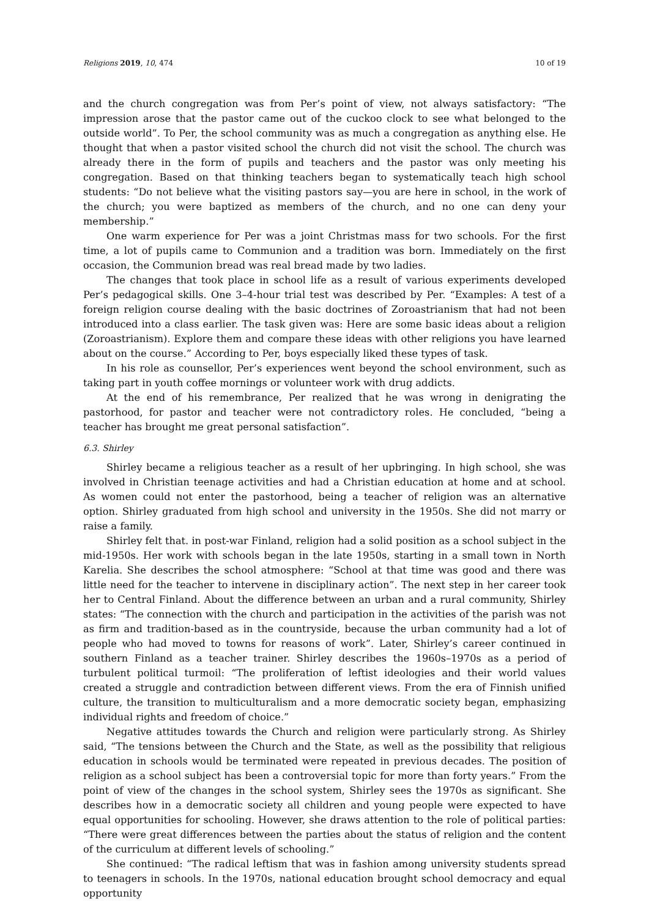Religions 2019, 10, 474 10 of 19
and the church congregation was from Per’s point of view, not always satisfactory: “The impression arose that the pastor came out of the cuckoo clock to see what belonged to the outside world”. To Per, the school community was as much a congregation as anything else. He thought that when a pastor visited school the church did not visit the school. The church was already there in the form of pupils and teachers and the pastor was only meeting his congregation. Based on that thinking teachers began to systematically teach high school students: “Do not believe what the visiting pastors say—you are here in school, in the work of the church; you were baptized as members of the church, and no one can deny your membership.”
One warm experience for Per was a joint Christmas mass for two schools. For the first time, a lot of pupils came to Communion and a tradition was born. Immediately on the first occasion, the Communion bread was real bread made by two ladies.
The changes that took place in school life as a result of various experiments developed Per’s pedagogical skills. One 3–4-hour trial test was described by Per. “Examples: A test of a foreign religion course dealing with the basic doctrines of Zoroastrianism that had not been introduced into a class earlier. The task given was: Here are some basic ideas about a religion (Zoroastrianism). Explore them and compare these ideas with other religions you have learned about on the course.” According to Per, boys especially liked these types of task.
In his role as counsellor, Per’s experiences went beyond the school environment, such as taking part in youth coffee mornings or volunteer work with drug addicts.
At the end of his remembrance, Per realized that he was wrong in denigrating the pastorhood, for pastor and teacher were not contradictory roles. He concluded, “being a teacher has brought me great personal satisfaction”.
6.3. Shirley
Shirley became a religious teacher as a result of her upbringing. In high school, she was involved in Christian teenage activities and had a Christian education at home and at school. As women could not enter the pastorhood, being a teacher of religion was an alternative option. Shirley graduated from high school and university in the 1950s. She did not marry or raise a family.
Shirley felt that. in post-war Finland, religion had a solid position as a school subject in the mid-1950s. Her work with schools began in the late 1950s, starting in a small town in North Karelia. She describes the school atmosphere: “School at that time was good and there was little need for the teacher to intervene in disciplinary action”. The next step in her career took her to Central Finland. About the difference between an urban and a rural community, Shirley states: “The connection with the church and participation in the activities of the parish was not as firm and tradition-based as in the countryside, because the urban community had a lot of people who had moved to towns for reasons of work”. Later, Shirley’s career continued in southern Finland as a teacher trainer. Shirley describes the 1960s–1970s as a period of turbulent political turmoil: “The proliferation of leftist ideologies and their world values created a struggle and contradiction between different views. From the era of Finnish unified culture, the transition to multiculturalism and a more democratic society began, emphasizing individual rights and freedom of choice.”
Negative attitudes towards the Church and religion were particularly strong. As Shirley said, “The tensions between the Church and the State, as well as the possibility that religious education in schools would be terminated were repeated in previous decades. The position of religion as a school subject has been a controversial topic for more than forty years.” From the point of view of the changes in the school system, Shirley sees the 1970s as significant. She describes how in a democratic society all children and young people were expected to have equal opportunities for schooling. However, she draws attention to the role of political parties: “There were great differences between the parties about the status of religion and the content of the curriculum at different levels of schooling.”
She continued: “The radical leftism that was in fashion among university students spread to teenagers in schools. In the 1970s, national education brought school democracy and equal opportunity